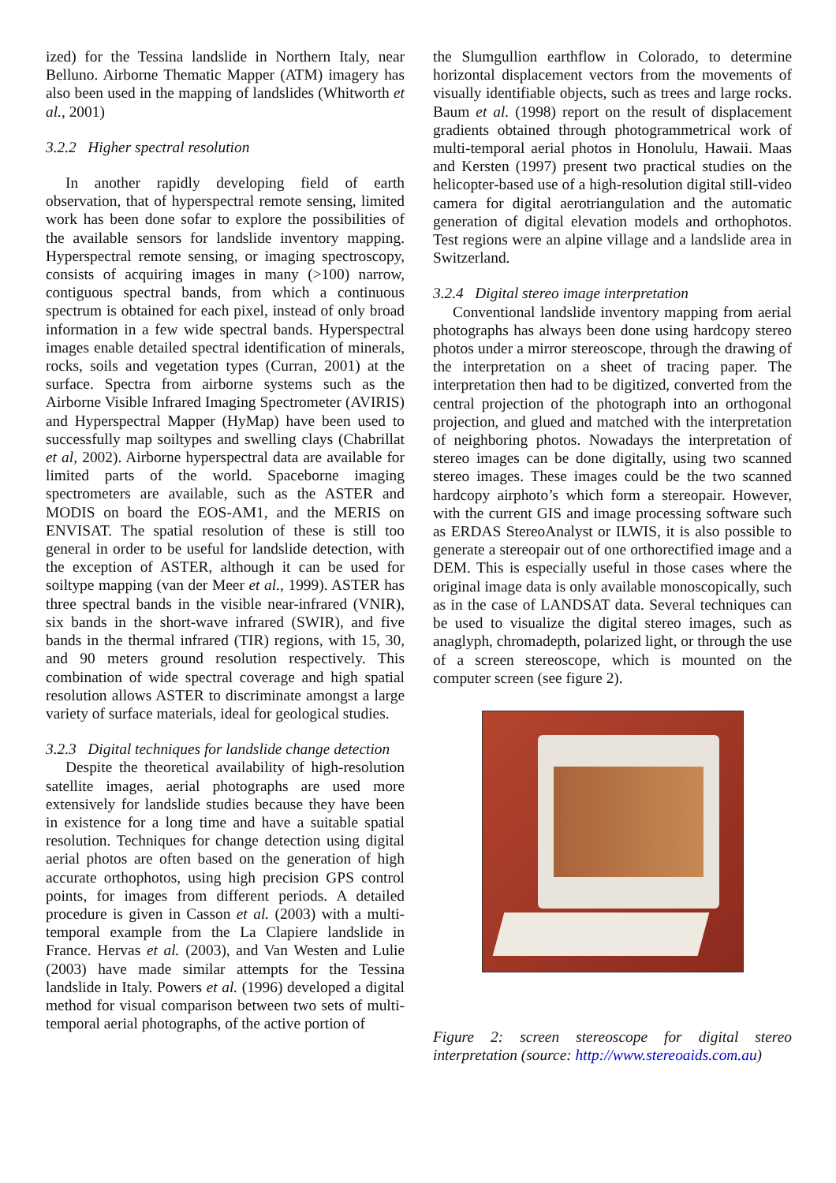ized) for the Tessina landslide in Northern Italy, near Belluno. Airborne Thematic Mapper (ATM) imagery has also been used in the mapping of landslides (Whitworth et al., 2001)
3.2.2 Higher spectral resolution
In another rapidly developing field of earth observation, that of hyperspectral remote sensing, limited work has been done sofar to explore the possibilities of the available sensors for landslide inventory mapping. Hyperspectral remote sensing, or imaging spectroscopy, consists of acquiring images in many (>100) narrow, contiguous spectral bands, from which a continuous spectrum is obtained for each pixel, instead of only broad information in a few wide spectral bands. Hyperspectral images enable detailed spectral identification of minerals, rocks, soils and vegetation types (Curran, 2001) at the surface. Spectra from airborne systems such as the Airborne Visible Infrared Imaging Spectrometer (AVIRIS) and Hyperspectral Mapper (HyMap) have been used to successfully map soiltypes and swelling clays (Chabrillat et al, 2002). Airborne hyperspectral data are available for limited parts of the world. Spaceborne imaging spectrometers are available, such as the ASTER and MODIS on board the EOS-AM1, and the MERIS on ENVISAT. The spatial resolution of these is still too general in order to be useful for landslide detection, with the exception of ASTER, although it can be used for soiltype mapping (van der Meer et al., 1999). ASTER has three spectral bands in the visible near-infrared (VNIR), six bands in the short-wave infrared (SWIR), and five bands in the thermal infrared (TIR) regions, with 15, 30, and 90 meters ground resolution respectively. This combination of wide spectral coverage and high spatial resolution allows ASTER to discriminate amongst a large variety of surface materials, ideal for geological studies.
3.2.3 Digital techniques for landslide change detection
Despite the theoretical availability of high-resolution satellite images, aerial photographs are used more extensively for landslide studies because they have been in existence for a long time and have a suitable spatial resolution. Techniques for change detection using digital aerial photos are often based on the generation of high accurate orthophotos, using high precision GPS control points, for images from different periods. A detailed procedure is given in Casson et al. (2003) with a multi-temporal example from the La Clapiere landslide in France. Hervas et al. (2003), and Van Westen and Lulie (2003) have made similar attempts for the Tessina landslide in Italy. Powers et al. (1996) developed a digital method for visual comparison between two sets of multi-temporal aerial photographs, of the active portion of
the Slumgullion earthflow in Colorado, to determine horizontal displacement vectors from the movements of visually identifiable objects, such as trees and large rocks. Baum et al. (1998) report on the result of displacement gradients obtained through photogrammetrical work of multi-temporal aerial photos in Honolulu, Hawaii. Maas and Kersten (1997) present two practical studies on the helicopter-based use of a high-resolution digital still-video camera for digital aerotriangulation and the automatic generation of digital elevation models and orthophotos. Test regions were an alpine village and a landslide area in Switzerland.
3.2.4 Digital stereo image interpretation
Conventional landslide inventory mapping from aerial photographs has always been done using hardcopy stereo photos under a mirror stereoscope, through the drawing of the interpretation on a sheet of tracing paper. The interpretation then had to be digitized, converted from the central projection of the photograph into an orthogonal projection, and glued and matched with the interpretation of neighboring photos. Nowadays the interpretation of stereo images can be done digitally, using two scanned stereo images. These images could be the two scanned hardcopy airphoto’s which form a stereopair. However, with the current GIS and image processing software such as ERDAS StereoAnalyst or ILWIS, it is also possible to generate a stereopair out of one orthorectified image and a DEM. This is especially useful in those cases where the original image data is only available monoscopically, such as in the case of LANDSAT data. Several techniques can be used to visualize the digital stereo images, such as anaglyph, chromadepth, polarized light, or through the use of a screen stereoscope, which is mounted on the computer screen (see figure 2).
Figure 2: screen stereoscope for digital stereo interpretation (source: http://www.stereoaids.com.au)